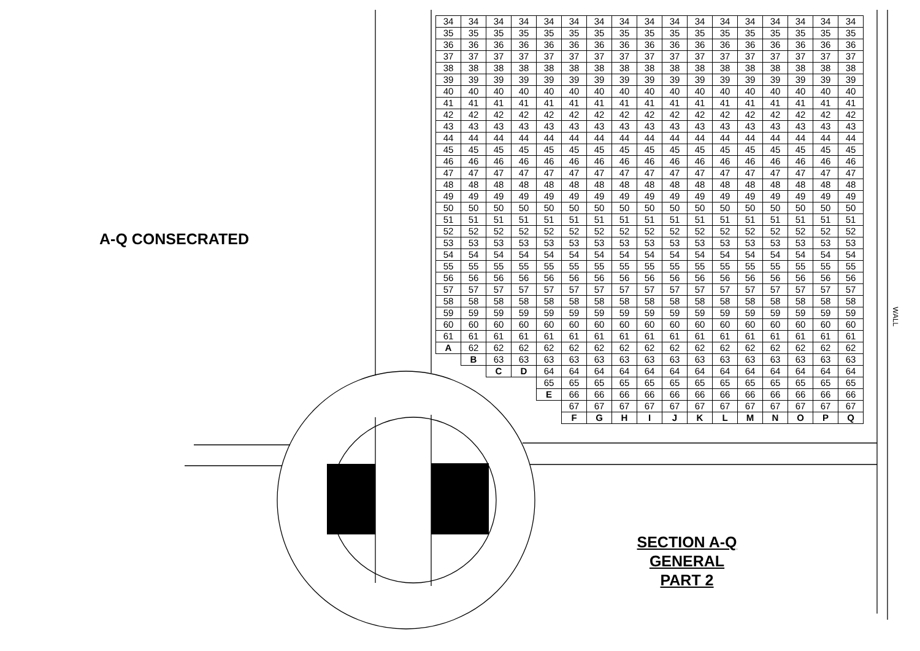A-Q CONSECRATED
| 34 | 34 | 34 | 34 | 34 | 34 | 34 | 34 | 34 | 34 | 34 | 34 | 34 | 34 | 34 | 34 | 34 |
| 35 | 35 | 35 | 35 | 35 | 35 | 35 | 35 | 35 | 35 | 35 | 35 | 35 | 35 | 35 | 35 | 35 |
| 36 | 36 | 36 | 36 | 36 | 36 | 36 | 36 | 36 | 36 | 36 | 36 | 36 | 36 | 36 | 36 | 36 |
| 37 | 37 | 37 | 37 | 37 | 37 | 37 | 37 | 37 | 37 | 37 | 37 | 37 | 37 | 37 | 37 | 37 |
| 38 | 38 | 38 | 38 | 38 | 38 | 38 | 38 | 38 | 38 | 38 | 38 | 38 | 38 | 38 | 38 | 38 |
| 39 | 39 | 39 | 39 | 39 | 39 | 39 | 39 | 39 | 39 | 39 | 39 | 39 | 39 | 39 | 39 | 39 |
| 40 | 40 | 40 | 40 | 40 | 40 | 40 | 40 | 40 | 40 | 40 | 40 | 40 | 40 | 40 | 40 | 40 |
| 41 | 41 | 41 | 41 | 41 | 41 | 41 | 41 | 41 | 41 | 41 | 41 | 41 | 41 | 41 | 41 | 41 |
| 42 | 42 | 42 | 42 | 42 | 42 | 42 | 42 | 42 | 42 | 42 | 42 | 42 | 42 | 42 | 42 | 42 |
| 43 | 43 | 43 | 43 | 43 | 43 | 43 | 43 | 43 | 43 | 43 | 43 | 43 | 43 | 43 | 43 | 43 |
| 44 | 44 | 44 | 44 | 44 | 44 | 44 | 44 | 44 | 44 | 44 | 44 | 44 | 44 | 44 | 44 | 44 |
| 45 | 45 | 45 | 45 | 45 | 45 | 45 | 45 | 45 | 45 | 45 | 45 | 45 | 45 | 45 | 45 | 45 |
| 46 | 46 | 46 | 46 | 46 | 46 | 46 | 46 | 46 | 46 | 46 | 46 | 46 | 46 | 46 | 46 | 46 |
| 47 | 47 | 47 | 47 | 47 | 47 | 47 | 47 | 47 | 47 | 47 | 47 | 47 | 47 | 47 | 47 | 47 |
| 48 | 48 | 48 | 48 | 48 | 48 | 48 | 48 | 48 | 48 | 48 | 48 | 48 | 48 | 48 | 48 | 48 |
| 49 | 49 | 49 | 49 | 49 | 49 | 49 | 49 | 49 | 49 | 49 | 49 | 49 | 49 | 49 | 49 | 49 |
| 50 | 50 | 50 | 50 | 50 | 50 | 50 | 50 | 50 | 50 | 50 | 50 | 50 | 50 | 50 | 50 | 50 |
| 51 | 51 | 51 | 51 | 51 | 51 | 51 | 51 | 51 | 51 | 51 | 51 | 51 | 51 | 51 | 51 | 51 |
| 52 | 52 | 52 | 52 | 52 | 52 | 52 | 52 | 52 | 52 | 52 | 52 | 52 | 52 | 52 | 52 | 52 |
| 53 | 53 | 53 | 53 | 53 | 53 | 53 | 53 | 53 | 53 | 53 | 53 | 53 | 53 | 53 | 53 | 53 |
| 54 | 54 | 54 | 54 | 54 | 54 | 54 | 54 | 54 | 54 | 54 | 54 | 54 | 54 | 54 | 54 | 54 |
| 55 | 55 | 55 | 55 | 55 | 55 | 55 | 55 | 55 | 55 | 55 | 55 | 55 | 55 | 55 | 55 | 55 |
| 56 | 56 | 56 | 56 | 56 | 56 | 56 | 56 | 56 | 56 | 56 | 56 | 56 | 56 | 56 | 56 | 56 |
| 57 | 57 | 57 | 57 | 57 | 57 | 57 | 57 | 57 | 57 | 57 | 57 | 57 | 57 | 57 | 57 | 57 |
| 58 | 58 | 58 | 58 | 58 | 58 | 58 | 58 | 58 | 58 | 58 | 58 | 58 | 58 | 58 | 58 | 58 |
| 59 | 59 | 59 | 59 | 59 | 59 | 59 | 59 | 59 | 59 | 59 | 59 | 59 | 59 | 59 | 59 | 59 |
| 60 | 60 | 60 | 60 | 60 | 60 | 60 | 60 | 60 | 60 | 60 | 60 | 60 | 60 | 60 | 60 | 60 |
| 61 | 61 | 61 | 61 | 61 | 61 | 61 | 61 | 61 | 61 | 61 | 61 | 61 | 61 | 61 | 61 | 61 |
| A | 62 | 62 | 62 | 62 | 62 | 62 | 62 | 62 | 62 | 62 | 62 | 62 | 62 | 62 | 62 | 62 |
| | B | 63 | 63 | 63 | 63 | 63 | 63 | 63 | 63 | 63 | 63 | 63 | 63 | 63 | 63 | 63 |
| | | C | D | 64 | 64 | 64 | 64 | 64 | 64 | 64 | 64 | 64 | 64 | 64 | 64 | 64 |
| | | | | 65 | 65 | 65 | 65 | 65 | 65 | 65 | 65 | 65 | 65 | 65 | 65 | 65 |
| | | | | E | 66 | 66 | 66 | 66 | 66 | 66 | 66 | 66 | 66 | 66 | 66 | 66 |
| | | | | | 67 | 67 | 67 | 67 | 67 | 67 | 67 | 67 | 67 | 67 | 67 | 67 |
| | | | | | F | G | H | I | J | K | L | M | N | O | P | Q |
WALL
SECTION A-Q
GENERAL
PART 2